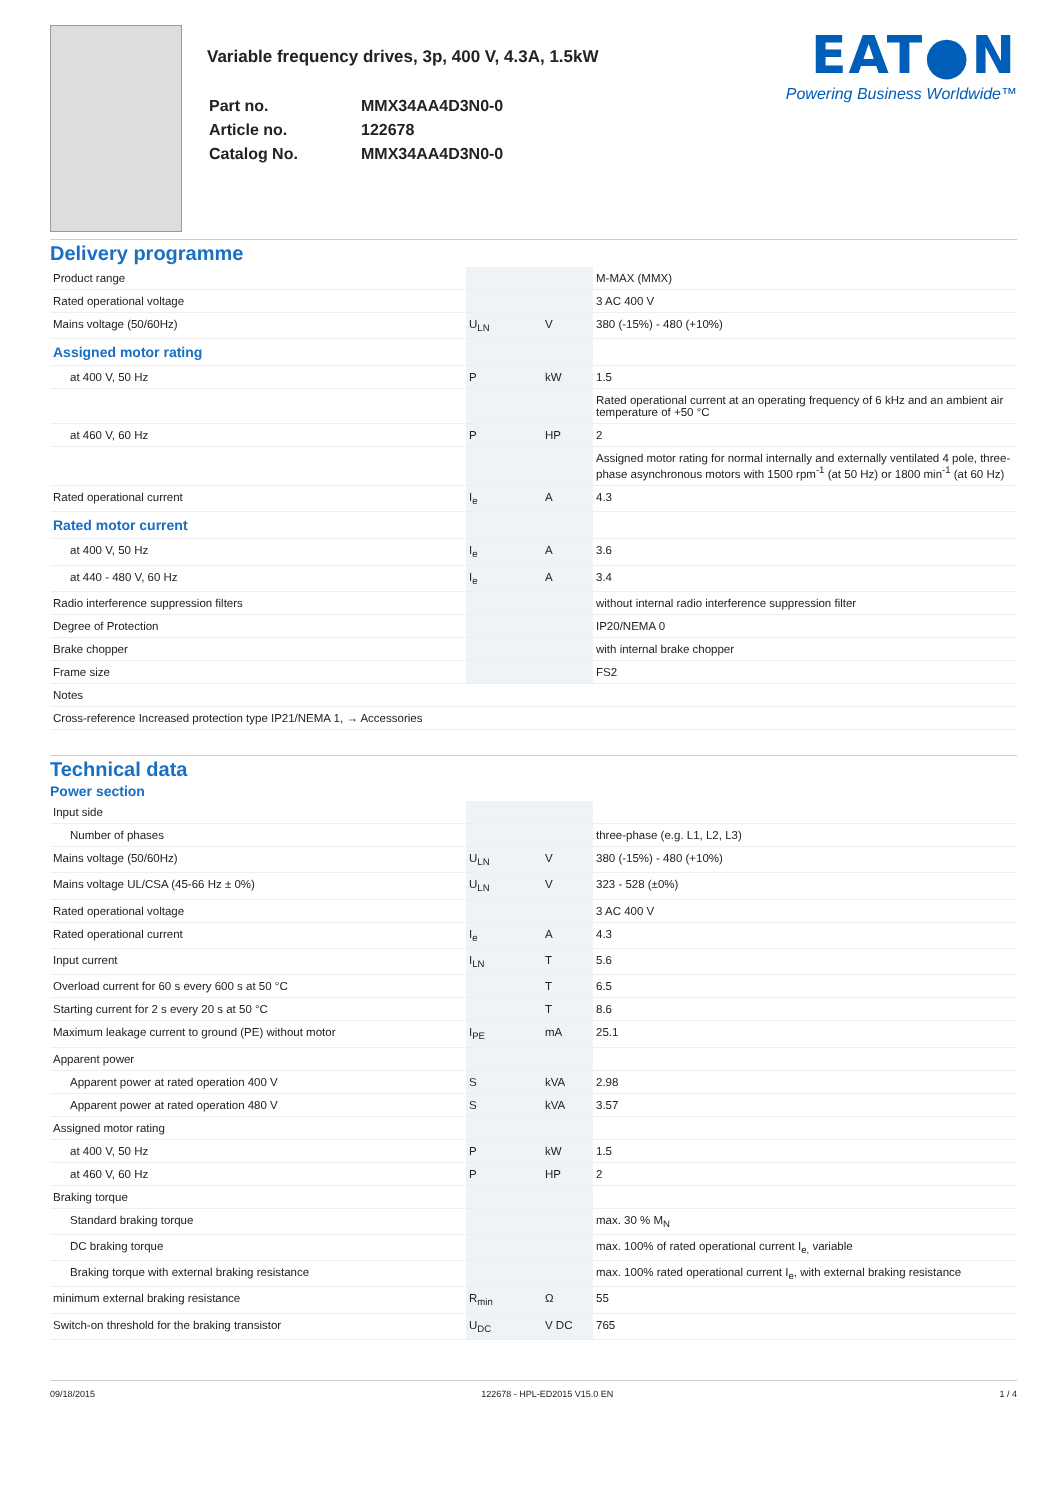Variable frequency drives, 3p, 400 V, 4.3A, 1.5kW
| Part no. | MMX34AA4D3N0-0 |
| Article no. | 122678 |
| Catalog No. | MMX34AA4D3N0-0 |
EAT●N
Powering Business Worldwide™
Delivery programme
| Product range | | | M-MAX (MMX) |
| Rated operational voltage | | | 3 AC 400 V |
| Mains voltage (50/60Hz) | U<sub>LN</sub> | V | 380 (-15%) - 480 (+10%) |
| Assigned motor rating | | | |
| at 400 V, 50 Hz | P | kW | 1.5 |
| | | | Rated operational current at an operating frequency of 6 kHz and an ambient air temperature of +50 °C |
| at 460 V, 60 Hz | P | HP | 2 |
| | | | Assigned motor rating for normal internally and externally ventilated 4 pole, three-phase asynchronous motors with 1500 rpm<sup>-1</sup> (at 50 Hz) or 1800 min<sup>-1</sup> (at 60 Hz) |
| Rated operational current | I<sub>e</sub> | A | 4.3 |
| Rated motor current | | | |
| at 400 V, 50 Hz | I<sub>e</sub> | A | 3.6 |
| at 440 - 480 V, 60 Hz | I<sub>e</sub> | A | 3.4 |
| Radio interference suppression filters | | | without internal radio interference suppression filter |
| Degree of Protection | | | IP20/NEMA 0 |
| Brake chopper | | | with internal brake chopper |
| Frame size | | | FS2 |
| Notes | | | |
| Cross-reference Increased protection type IP21/NEMA 1, → Accessories | | | |
Technical data
Power section
| Input side | | | |
| Number of phases | | | three-phase (e.g. L1, L2, L3) |
| Mains voltage (50/60Hz) | U<sub>LN</sub> | V | 380 (-15%) - 480 (+10%) |
| Mains voltage UL/CSA (45-66 Hz ± 0%) | U<sub>LN</sub> | V | 323 - 528 (±0%) |
| Rated operational voltage | | | 3 AC 400 V |
| Rated operational current | I<sub>e</sub> | A | 4.3 |
| Input current | I<sub>LN</sub> | T | 5.6 |
| Overload current for 60 s every 600 s at 50 °C | | T | 6.5 |
| Starting current for 2 s every 20 s at 50 °C | | T | 8.6 |
| Maximum leakage current to ground (PE) without motor | I<sub>PE</sub> | mA | 25.1 |
| Apparent power | | | |
| Apparent power at rated operation 400 V | S | kVA | 2.98 |
| Apparent power at rated operation 480 V | S | kVA | 3.57 |
| Assigned motor rating | | | |
| at 400 V, 50 Hz | P | kW | 1.5 |
| at 460 V, 60 Hz | P | HP | 2 |
| Braking torque | | | |
| Standard braking torque | | | max. 30 % M<sub>N</sub> |
| DC braking torque | | | max. 100% of rated operational current I<sub>e,</sub> variable |
| Braking torque with external braking resistance | | | max. 100% rated operational current I<sub>e</sub>, with external braking resistance |
| minimum external braking resistance | R<sub>min</sub> | Ω | 55 |
| Switch-on threshold for the braking transistor | U<sub>DC</sub> | V DC | 765 |
09/18/2015 122678 - HPL-ED2015 V15.0 EN 1 / 4